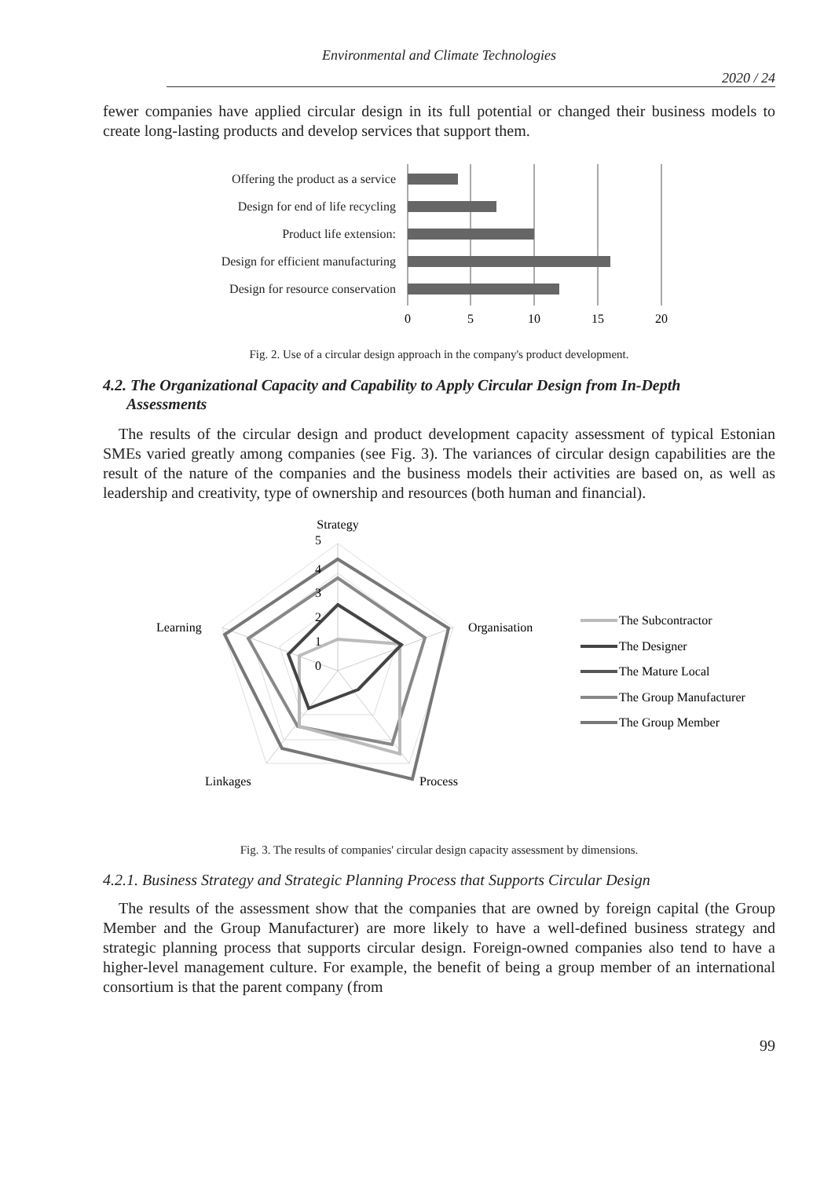Environmental and Climate Technologies
2020 / 24
fewer companies have applied circular design in its full potential or changed their business models to create long-lasting products and develop services that support them.
Offering the product as a service
Design for end of life recycling
Product life extension:
Design for efficient manufacturing
Design for resource conservation
0
5
10
15
20
Fig. 2. Use of a circular design approach in the company's product development.
4.2. The Organizational Capacity and Capability to Apply Circular Design from In-Depth
Assessments
The results of the circular design and product development capacity assessment of typical Estonian SMEs varied greatly among companies (see Fig. 3). The variances of circular design capabilities are the result of the nature of the companies and the business models their activities are based on, as well as leadership and creativity, type of ownership and resources (both human and financial).
Strategy
5
4
3
2
1
0
Organisation
Process
Linkages
Learning
The Subcontractor
The Designer
The Mature Local
The Group Manufacturer
The Group Member
Fig. 3. The results of companies' circular design capacity assessment by dimensions.
4.2.1. Business Strategy and Strategic Planning Process that Supports Circular Design
The results of the assessment show that the companies that are owned by foreign capital (the Group Member and the Group Manufacturer) are more likely to have a well-defined business strategy and strategic planning process that supports circular design. Foreign-owned companies also tend to have a higher-level management culture. For example, the benefit of being a group member of an international consortium is that the parent company (from
99